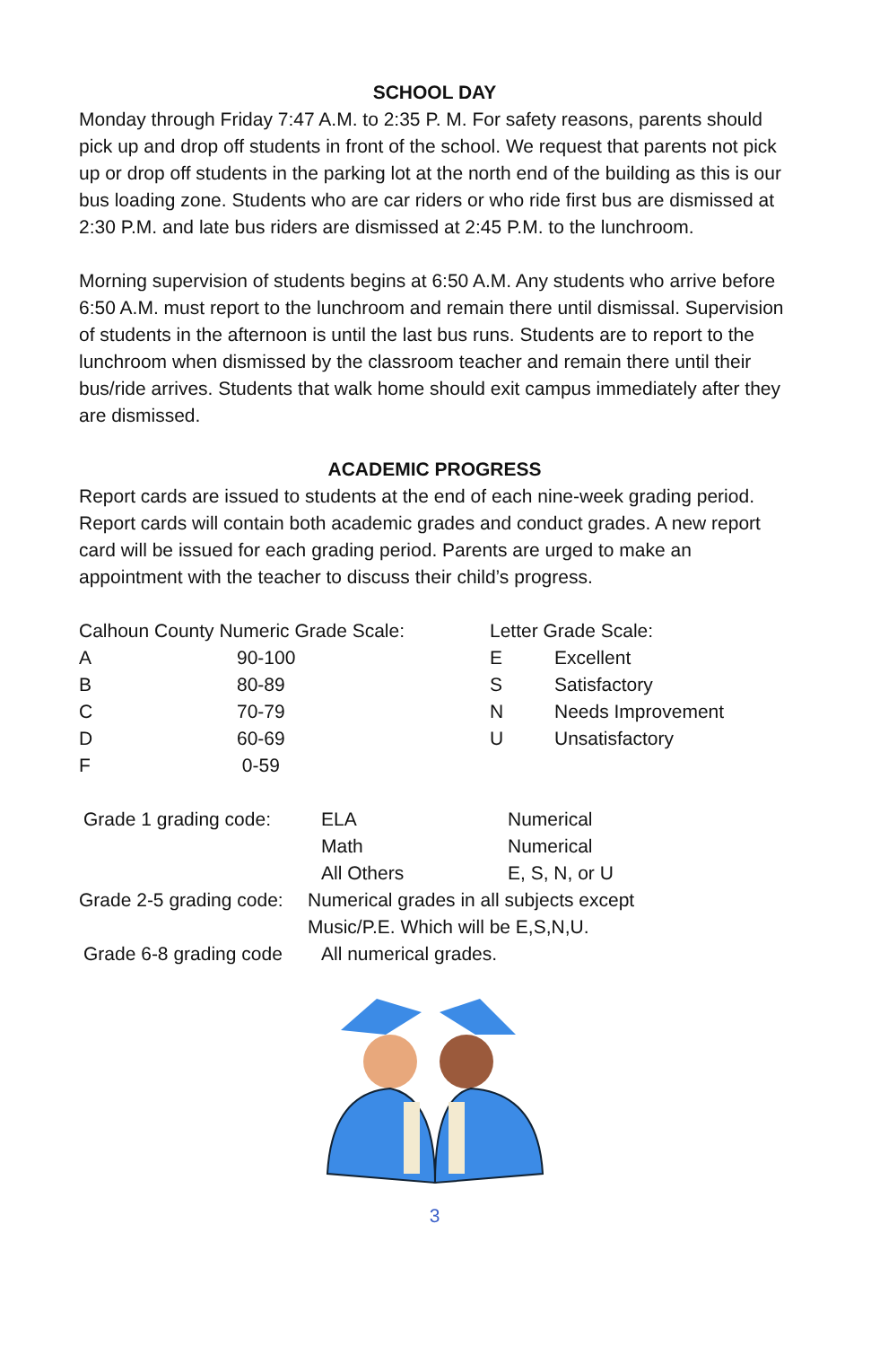SCHOOL DAY
Monday through Friday 7:47 A.M. to 2:35 P. M. For safety reasons, parents should pick up and drop off students in front of the school. We request that parents not pick up or drop off students in the parking lot at the north end of the building as this is our bus loading zone. Students who are car riders or who ride first bus are dismissed at 2:30 P.M. and late bus riders are dismissed at 2:45 P.M. to the lunchroom.
Morning supervision of students begins at 6:50 A.M. Any students who arrive before 6:50 A.M. must report to the lunchroom and remain there until dismissal. Supervision of students in the afternoon is until the last bus runs. Students are to report to the lunchroom when dismissed by the classroom teacher and remain there until their bus/ride arrives. Students that walk home should exit campus immediately after they are dismissed.
ACADEMIC PROGRESS
Report cards are issued to students at the end of each nine-week grading period. Report cards will contain both academic grades and conduct grades. A new report card will be issued for each grading period. Parents are urged to make an appointment with the teacher to discuss their child’s progress.
| Calhoun County Numeric Grade Scale: | | Letter Grade Scale: | |
| A | 90-100 | E | Excellent |
| B | 80-89 | S | Satisfactory |
| C | 70-79 | N | Needs Improvement |
| D | 60-69 | U | Unsatisfactory |
| F | 0-59 | | |
| Grade 1 grading code: | ELA | Numerical |
| | Math | Numerical |
| | All Others | E, S, N, or U |
| Grade 2-5 grading code: | Numerical grades in all subjects except Music/P.E. Which will be E,S,N,U. | |
| Grade 6-8 grading code | All numerical grades. | |
3